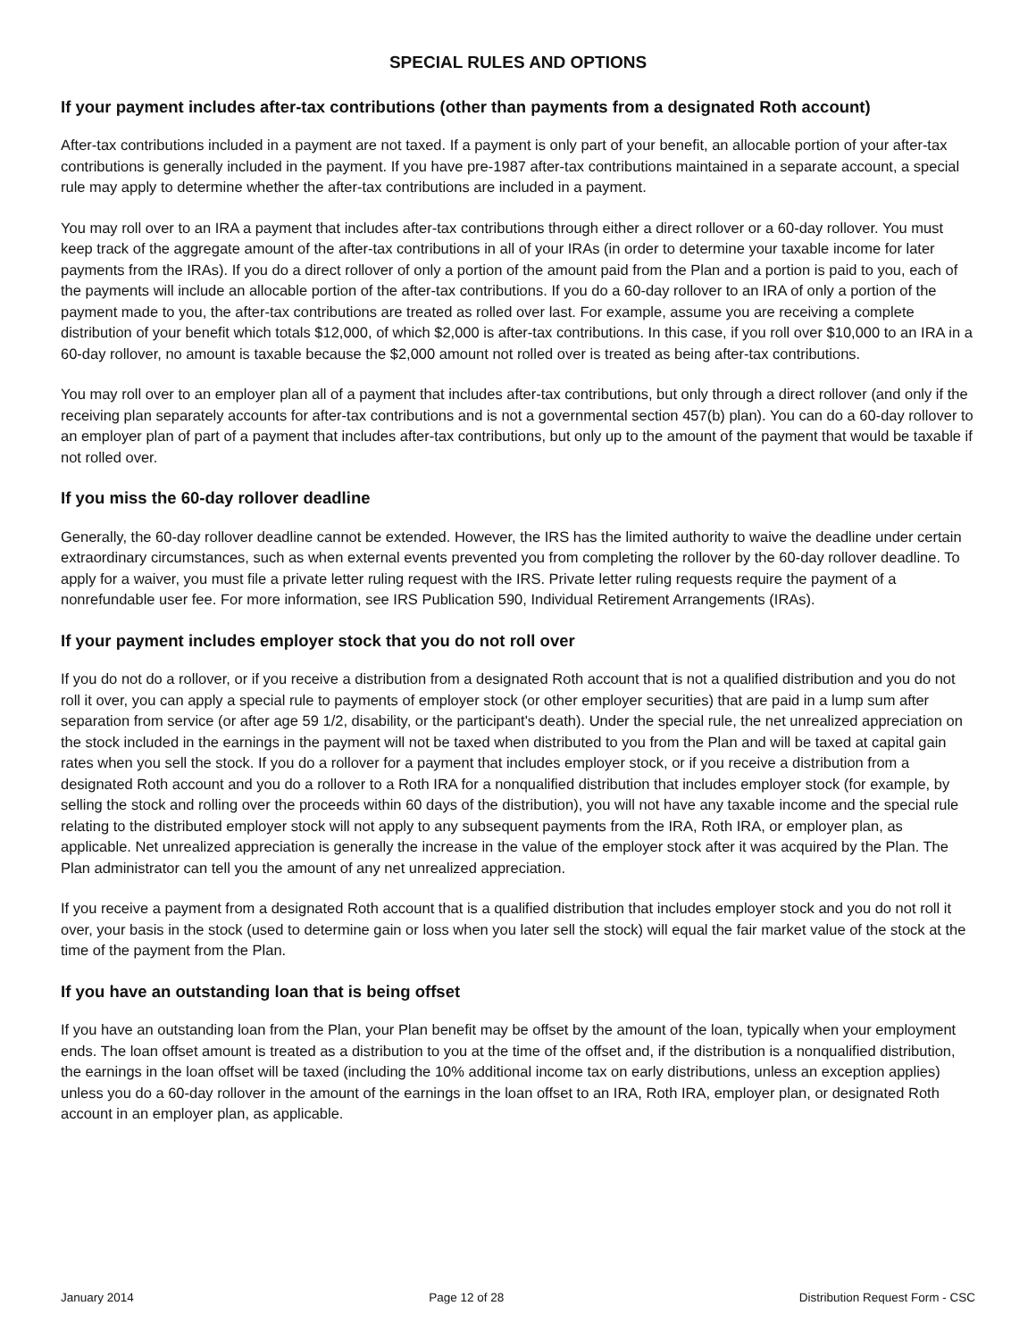SPECIAL RULES AND OPTIONS
If your payment includes after-tax contributions (other than payments from a designated Roth account)
After-tax contributions included in a payment are not taxed. If a payment is only part of your benefit, an allocable portion of your after-tax contributions is generally included in the payment. If you have pre-1987 after-tax contributions maintained in a separate account, a special rule may apply to determine whether the after-tax contributions are included in a payment.
You may roll over to an IRA a payment that includes after-tax contributions through either a direct rollover or a 60-day rollover. You must keep track of the aggregate amount of the after-tax contributions in all of your IRAs (in order to determine your taxable income for later payments from the IRAs). If you do a direct rollover of only a portion of the amount paid from the Plan and a portion is paid to you, each of the payments will include an allocable portion of the after-tax contributions. If you do a 60-day rollover to an IRA of only a portion of the payment made to you, the after-tax contributions are treated as rolled over last. For example, assume you are receiving a complete distribution of your benefit which totals $12,000, of which $2,000 is after-tax contributions. In this case, if you roll over $10,000 to an IRA in a 60-day rollover, no amount is taxable because the $2,000 amount not rolled over is treated as being after-tax contributions.
You may roll over to an employer plan all of a payment that includes after-tax contributions, but only through a direct rollover (and only if the receiving plan separately accounts for after-tax contributions and is not a governmental section 457(b) plan). You can do a 60-day rollover to an employer plan of part of a payment that includes after-tax contributions, but only up to the amount of the payment that would be taxable if not rolled over.
If you miss the 60-day rollover deadline
Generally, the 60-day rollover deadline cannot be extended. However, the IRS has the limited authority to waive the deadline under certain extraordinary circumstances, such as when external events prevented you from completing the rollover by the 60-day rollover deadline. To apply for a waiver, you must file a private letter ruling request with the IRS. Private letter ruling requests require the payment of a nonrefundable user fee. For more information, see IRS Publication 590, Individual Retirement Arrangements (IRAs).
If your payment includes employer stock that you do not roll over
If you do not do a rollover, or if you receive a distribution from a designated Roth account that is not a qualified distribution and you do not roll it over, you can apply a special rule to payments of employer stock (or other employer securities) that are paid in a lump sum after separation from service (or after age 59 1/2, disability, or the participant's death). Under the special rule, the net unrealized appreciation on the stock included in the earnings in the payment will not be taxed when distributed to you from the Plan and will be taxed at capital gain rates when you sell the stock. If you do a rollover for a payment that includes employer stock, or if you receive a distribution from a designated Roth account and you do a rollover to a Roth IRA for a nonqualified distribution that includes employer stock (for example, by selling the stock and rolling over the proceeds within 60 days of the distribution), you will not have any taxable income and the special rule relating to the distributed employer stock will not apply to any subsequent payments from the IRA, Roth IRA, or employer plan, as applicable. Net unrealized appreciation is generally the increase in the value of the employer stock after it was acquired by the Plan. The Plan administrator can tell you the amount of any net unrealized appreciation.
If you receive a payment from a designated Roth account that is a qualified distribution that includes employer stock and you do not roll it over, your basis in the stock (used to determine gain or loss when you later sell the stock) will equal the fair market value of the stock at the time of the payment from the Plan.
If you have an outstanding loan that is being offset
If you have an outstanding loan from the Plan, your Plan benefit may be offset by the amount of the loan, typically when your employment ends. The loan offset amount is treated as a distribution to you at the time of the offset and, if the distribution is a nonqualified distribution, the earnings in the loan offset will be taxed (including the 10% additional income tax on early distributions, unless an exception applies) unless you do a 60-day rollover in the amount of the earnings in the loan offset to an IRA, Roth IRA, employer plan, or designated Roth account in an employer plan, as applicable.
January 2014 Page 12 of 28 Distribution Request Form - CSC